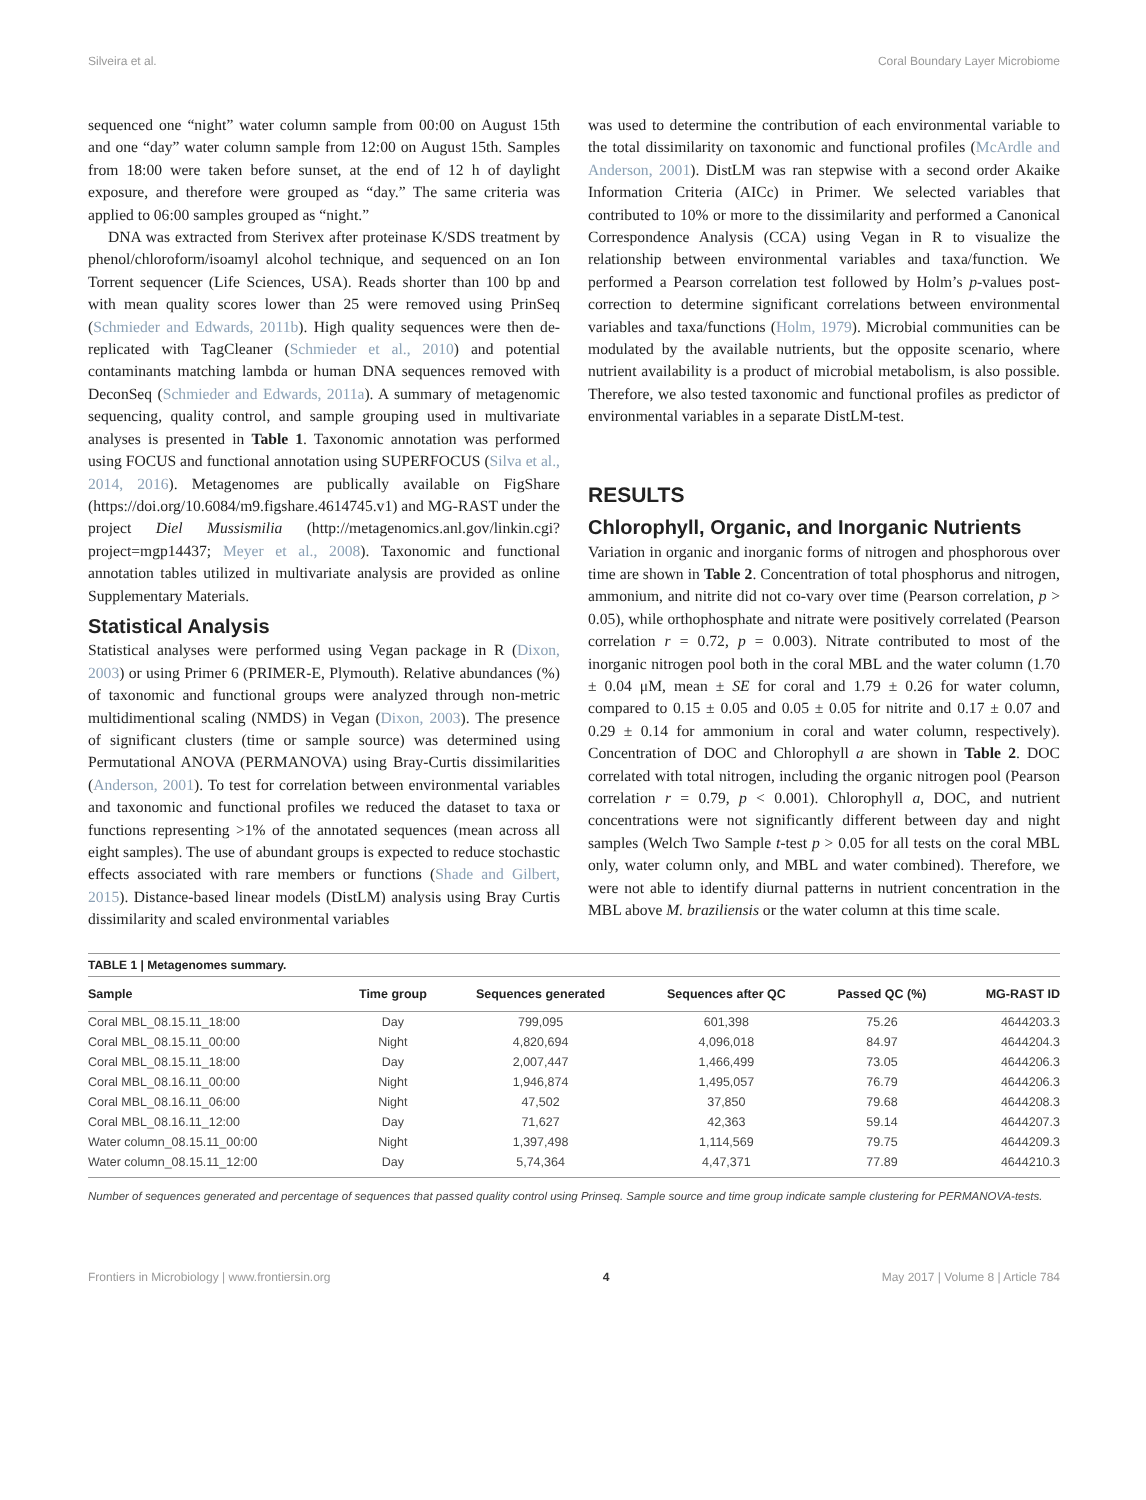Silveira et al. Coral Boundary Layer Microbiome
sequenced one “night” water column sample from 00:00 on August 15th and one “day” water column sample from 12:00 on August 15th. Samples from 18:00 were taken before sunset, at the end of 12 h of daylight exposure, and therefore were grouped as “day.” The same criteria was applied to 06:00 samples grouped as “night.”
DNA was extracted from Sterivex after proteinase K/SDS treatment by phenol/chloroform/isoamyl alcohol technique, and sequenced on an Ion Torrent sequencer (Life Sciences, USA). Reads shorter than 100 bp and with mean quality scores lower than 25 were removed using PrinSeq (Schmieder and Edwards, 2011b). High quality sequences were then de-replicated with TagCleaner (Schmieder et al., 2010) and potential contaminants matching lambda or human DNA sequences removed with DeconSeq (Schmieder and Edwards, 2011a). A summary of metagenomic sequencing, quality control, and sample grouping used in multivariate analyses is presented in Table 1. Taxonomic annotation was performed using FOCUS and functional annotation using SUPERFOCUS (Silva et al., 2014, 2016). Metagenomes are publically available on FigShare (https://doi.org/10.6084/m9.figshare.4614745.v1) and MG-RAST under the project Diel Mussismilia (http://metagenomics.anl.gov/linkin.cgi?project=mgp14437; Meyer et al., 2008). Taxonomic and functional annotation tables utilized in multivariate analysis are provided as online Supplementary Materials.
Statistical Analysis
Statistical analyses were performed using Vegan package in R (Dixon, 2003) or using Primer 6 (PRIMER-E, Plymouth). Relative abundances (%) of taxonomic and functional groups were analyzed through non-metric multidimentional scaling (NMDS) in Vegan (Dixon, 2003). The presence of significant clusters (time or sample source) was determined using Permutational ANOVA (PERMANOVA) using Bray-Curtis dissimilarities (Anderson, 2001). To test for correlation between environmental variables and taxonomic and functional profiles we reduced the dataset to taxa or functions representing >1% of the annotated sequences (mean across all eight samples). The use of abundant groups is expected to reduce stochastic effects associated with rare members or functions (Shade and Gilbert, 2015). Distance-based linear models (DistLM) analysis using Bray Curtis dissimilarity and scaled environmental variables
was used to determine the contribution of each environmental variable to the total dissimilarity on taxonomic and functional profiles (McArdle and Anderson, 2001). DistLM was ran stepwise with a second order Akaike Information Criteria (AICc) in Primer. We selected variables that contributed to 10% or more to the dissimilarity and performed a Canonical Correspondence Analysis (CCA) using Vegan in R to visualize the relationship between environmental variables and taxa/function. We performed a Pearson correlation test followed by Holm’s p-values post-correction to determine significant correlations between environmental variables and taxa/functions (Holm, 1979). Microbial communities can be modulated by the available nutrients, but the opposite scenario, where nutrient availability is a product of microbial metabolism, is also possible. Therefore, we also tested taxonomic and functional profiles as predictor of environmental variables in a separate DistLM-test.
RESULTS
Chlorophyll, Organic, and Inorganic Nutrients
Variation in organic and inorganic forms of nitrogen and phosphorous over time are shown in Table 2. Concentration of total phosphorus and nitrogen, ammonium, and nitrite did not co-vary over time (Pearson correlation, p > 0.05), while orthophosphate and nitrate were positively correlated (Pearson correlation r = 0.72, p = 0.003). Nitrate contributed to most of the inorganic nitrogen pool both in the coral MBL and the water column (1.70 ± 0.04 μM, mean ± SE for coral and 1.79 ± 0.26 for water column, compared to 0.15 ± 0.05 and 0.05 ± 0.05 for nitrite and 0.17 ± 0.07 and 0.29 ± 0.14 for ammonium in coral and water column, respectively). Concentration of DOC and Chlorophyll a are shown in Table 2. DOC correlated with total nitrogen, including the organic nitrogen pool (Pearson correlation r = 0.79, p < 0.001). Chlorophyll a, DOC, and nutrient concentrations were not significantly different between day and night samples (Welch Two Sample t-test p > 0.05 for all tests on the coral MBL only, water column only, and MBL and water combined). Therefore, we were not able to identify diurnal patterns in nutrient concentration in the MBL above M. braziliensis or the water column at this time scale.
TABLE 1 | Metagenomes summary.
| Sample | Time group | Sequences generated | Sequences after QC | Passed QC (%) | MG-RAST ID |
| --- | --- | --- | --- | --- | --- |
| Coral MBL_08.15.11_18:00 | Day | 799,095 | 601,398 | 75.26 | 4644203.3 |
| Coral MBL_08.15.11_00:00 | Night | 4,820,694 | 4,096,018 | 84.97 | 4644204.3 |
| Coral MBL_08.15.11_18:00 | Day | 2,007,447 | 1,466,499 | 73.05 | 4644206.3 |
| Coral MBL_08.16.11_00:00 | Night | 1,946,874 | 1,495,057 | 76.79 | 4644206.3 |
| Coral MBL_08.16.11_06:00 | Night | 47,502 | 37,850 | 79.68 | 4644208.3 |
| Coral MBL_08.16.11_12:00 | Day | 71,627 | 42,363 | 59.14 | 4644207.3 |
| Water column_08.15.11_00:00 | Night | 1,397,498 | 1,114,569 | 79.75 | 4644209.3 |
| Water column_08.15.11_12:00 | Day | 5,74,364 | 4,47,371 | 77.89 | 4644210.3 |
Number of sequences generated and percentage of sequences that passed quality control using Prinseq. Sample source and time group indicate sample clustering for PERMANOVA-tests.
Frontiers in Microbiology | www.frontiersin.org 4 May 2017 | Volume 8 | Article 784